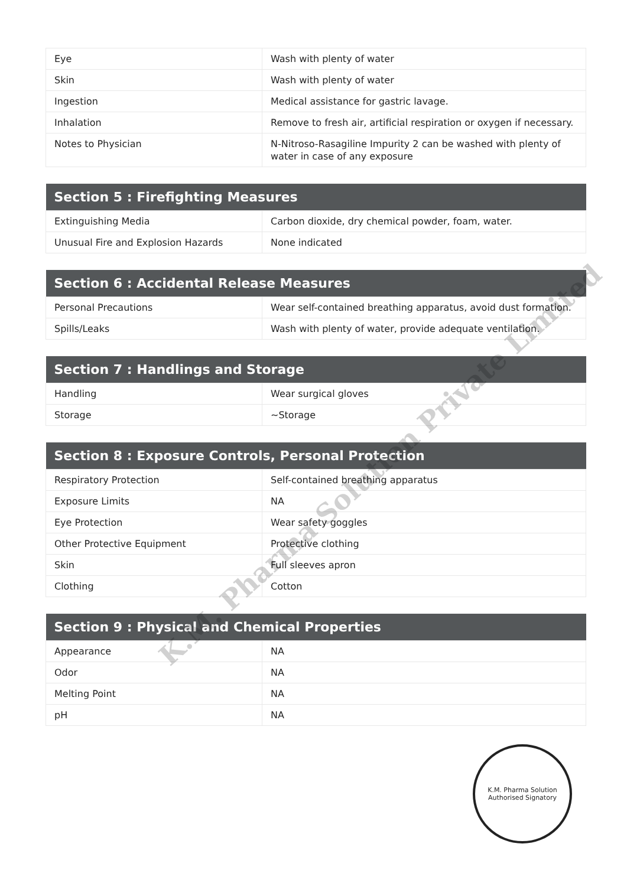| Eye | Wash with plenty of water |
| Skin | Wash with plenty of water |
| Ingestion | Medical assistance for gastric lavage. |
| Inhalation | Remove to fresh air, artificial respiration or oxygen if necessary. |
| Notes to Physician | N-Nitroso-Rasagiline Impurity 2 can be washed with plenty of water in case of any exposure |
| Section 5 : Firefighting Measures | |
| --- | --- |
| Extinguishing Media | Carbon dioxide, dry chemical powder, foam, water. |
| Unusual Fire and Explosion Hazards | None indicated |
| Section 6 : Accidental Release Measures | |
| --- | --- |
| Personal Precautions | Wear self-contained breathing apparatus, avoid dust formation. |
| Spills/Leaks | Wash with plenty of water, provide adequate ventilation. |
| Section 7 : Handlings and Storage | |
| --- | --- |
| Handling | Wear surgical gloves |
| Storage | ~Storage |
| Section 8 : Exposure Controls, Personal Protection | |
| --- | --- |
| Respiratory Protection | Self-contained breathing apparatus |
| Exposure Limits | NA |
| Eye Protection | Wear safety goggles |
| Other Protective Equipment | Protective clothing |
| Skin | Full sleeves apron |
| Clothing | Cotton |
| Section 9 : Physical and Chemical Properties | |
| --- | --- |
| Appearance | NA |
| Odor | NA |
| Melting Point | NA |
| pH | NA |
K.M. Pharma Solution Private Limited
K.M. Pharma Solution
Authorised Signatory